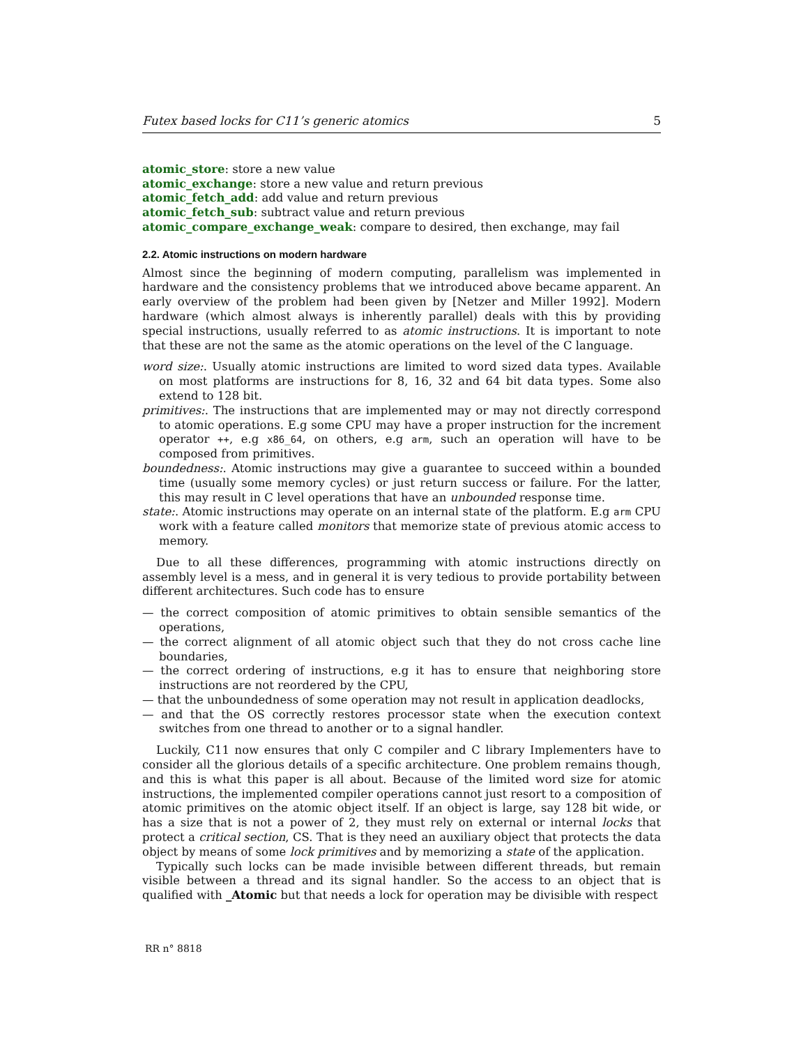Futex based locks for C11’s generic atomics 5
atomic_store: store a new value
atomic_exchange: store a new value and return previous
atomic_fetch_add: add value and return previous
atomic_fetch_sub: subtract value and return previous
atomic_compare_exchange_weak: compare to desired, then exchange, may fail
2.2. Atomic instructions on modern hardware
Almost since the beginning of modern computing, parallelism was implemented in hardware and the consistency problems that we introduced above became apparent. An early overview of the problem had been given by [Netzer and Miller 1992]. Modern hardware (which almost always is inherently parallel) deals with this by providing special instructions, usually referred to as atomic instructions. It is important to note that these are not the same as the atomic operations on the level of the C language.
word size:. Usually atomic instructions are limited to word sized data types. Available on most platforms are instructions for 8, 16, 32 and 64 bit data types. Some also extend to 128 bit.
primitives:. The instructions that are implemented may or may not directly correspond to atomic operations. E.g some CPU may have a proper instruction for the increment operator ++, e.g x86_64, on others, e.g arm, such an operation will have to be composed from primitives.
boundedness:. Atomic instructions may give a guarantee to succeed within a bounded time (usually some memory cycles) or just return success or failure. For the latter, this may result in C level operations that have an unbounded response time.
state:. Atomic instructions may operate on an internal state of the platform. E.g arm CPU work with a feature called monitors that memorize state of previous atomic access to memory.
Due to all these differences, programming with atomic instructions directly on assembly level is a mess, and in general it is very tedious to provide portability between different architectures. Such code has to ensure
— the correct composition of atomic primitives to obtain sensible semantics of the operations,
— the correct alignment of all atomic object such that they do not cross cache line boundaries,
— the correct ordering of instructions, e.g it has to ensure that neighboring store instructions are not reordered by the CPU,
— that the unboundedness of some operation may not result in application deadlocks,
— and that the OS correctly restores processor state when the execution context switches from one thread to another or to a signal handler.
Luckily, C11 now ensures that only C compiler and C library Implementers have to consider all the glorious details of a specific architecture. One problem remains though, and this is what this paper is all about. Because of the limited word size for atomic instructions, the implemented compiler operations cannot just resort to a composition of atomic primitives on the atomic object itself. If an object is large, say 128 bit wide, or has a size that is not a power of 2, they must rely on external or internal locks that protect a critical section, CS. That is they need an auxiliary object that protects the data object by means of some lock primitives and by memorizing a state of the application.
Typically such locks can be made invisible between different threads, but remain visible between a thread and its signal handler. So the access to an object that is qualified with _Atomic but that needs a lock for operation may be divisible with respect
RR n° 8818